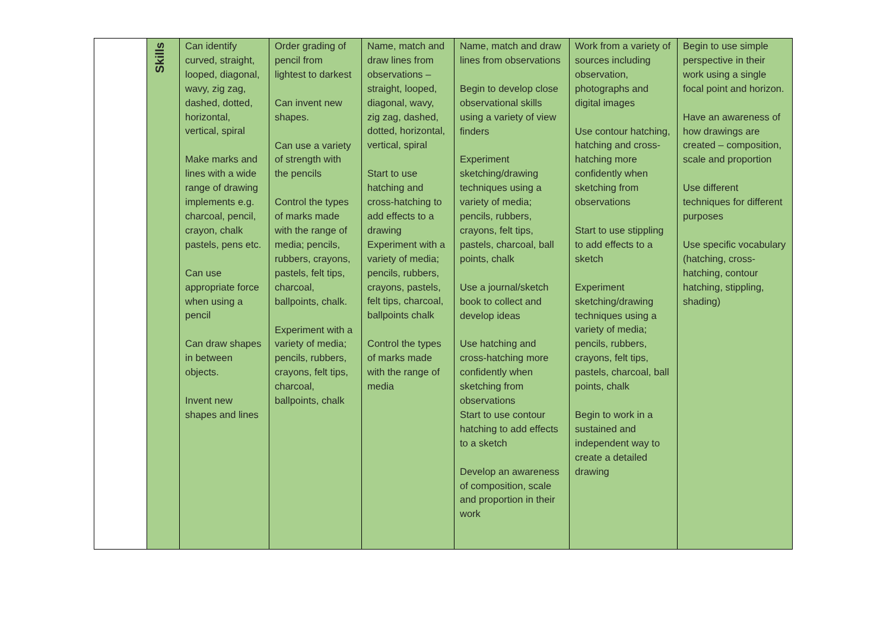| | Skills | Can identify curved, straight, looped, diagonal, wavy, zig zag, dashed, dotted, horizontal, vertical, spiral Make marks and lines with a wide range of drawing implements e.g. charcoal, pencil, crayon, chalk pastels, pens etc. Can use appropriate force when using a pencil Can draw shapes in between objects. Invent new shapes and lines | Order grading of pencil from lightest to darkest Can invent new shapes. Can use a variety of strength with the pencils Control the types of marks made with the range of media; pencils, rubbers, crayons, pastels, felt tips, charcoal, ballpoints, chalk. Experiment with a variety of media; pencils, rubbers, crayons, felt tips, charcoal, ballpoints, chalk | Name, match and draw lines from observations – straight, looped, diagonal, wavy, zig zag, dashed, dotted, horizontal, vertical, spiral Start to use hatching and cross-hatching to add effects to a drawing Experiment with a variety of media; pencils, rubbers, crayons, pastels, felt tips, charcoal, ballpoints chalk Control the types of marks made with the range of media | Name, match and draw lines from observations Begin to develop close observational skills using a variety of view finders Experiment sketching/drawing techniques using a variety of media; pencils, rubbers, crayons, felt tips, pastels, charcoal, ball points, chalk Use a journal/sketch book to collect and develop ideas Use hatching and cross-hatching more confidently when sketching from observations Start to use contour hatching to add effects to a sketch Develop an awareness of composition, scale and proportion in their work | Work from a variety of sources including observation, photographs and digital images Use contour hatching, hatching and cross-hatching more confidently when sketching from observations Start to use stippling to add effects to a sketch Experiment sketching/drawing techniques using a variety of media; pencils, rubbers, crayons, felt tips, pastels, charcoal, ball points, chalk Begin to work in a sustained and independent way to create a detailed drawing | Begin to use simple perspective in their work using a single focal point and horizon. Have an awareness of how drawings are created – composition, scale and proportion Use different techniques for different purposes Use specific vocabulary (hatching, cross-hatching, contour hatching, stippling, shading) |